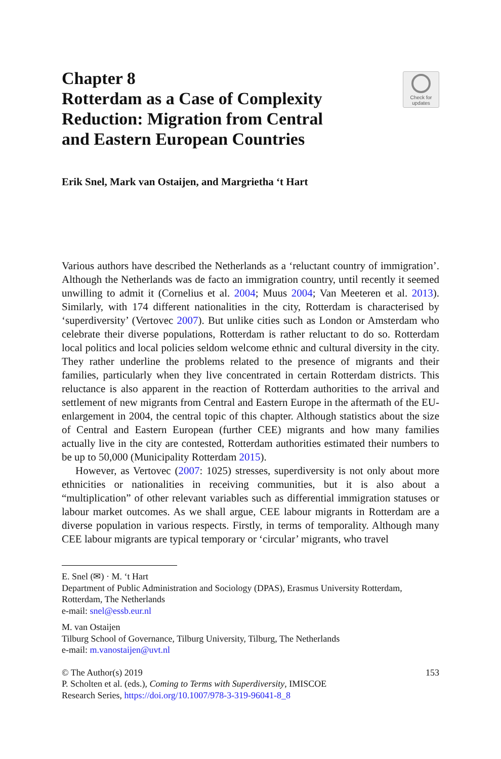Chapter 8
Rotterdam as a Case of Complexity
Reduction: Migration from Central
and Eastern European Countries
Check for
updates
Erik Snel, Mark van Ostaijen, and Margrietha ‘t Hart
Various authors have described the Netherlands as a ‘reluctant country of immigration’. Although the Netherlands was de facto an immigration country, until recently it seemed unwilling to admit it (Cornelius et al. 2004; Muus 2004; Van Meeteren et al. 2013). Similarly, with 174 different nationalities in the city, Rotterdam is characterised by ‘superdiversity’ (Vertovec 2007). But unlike cities such as London or Amsterdam who celebrate their diverse populations, Rotterdam is rather reluctant to do so. Rotterdam local politics and local policies seldom welcome ethnic and cultural diversity in the city. They rather underline the problems related to the presence of migrants and their families, particularly when they live concentrated in certain Rotterdam districts. This reluctance is also apparent in the reaction of Rotterdam authorities to the arrival and settlement of new migrants from Central and Eastern Europe in the aftermath of the EU-enlargement in 2004, the central topic of this chapter. Although statistics about the size of Central and Eastern European (further CEE) migrants and how many families actually live in the city are contested, Rotterdam authorities estimated their numbers to be up to 50,000 (Municipality Rotterdam 2015).
However, as Vertovec (2007: 1025) stresses, superdiversity is not only about more ethnicities or nationalities in receiving communities, but it is also about a “multiplication” of other relevant variables such as differential immigration statuses or labour market outcomes. As we shall argue, CEE labour migrants in Rotterdam are a diverse population in various respects. Firstly, in terms of temporality. Although many CEE labour migrants are typical temporary or ‘circular’ migrants, who travel
E. Snel (✉) · M. ‘t Hart
Department of Public Administration and Sociology (DPAS), Erasmus University Rotterdam, Rotterdam, The Netherlands
e-mail: snel@essb.eur.nl
M. van Ostaijen
Tilburg School of Governance, Tilburg University, Tilburg, The Netherlands
e-mail: m.vanostaijen@uvt.nl
© The Author(s) 2019
P. Scholten et al. (eds.), Coming to Terms with Superdiversity, IMISCOE
Research Series, https://doi.org/10.1007/978-3-319-96041-8_8
153